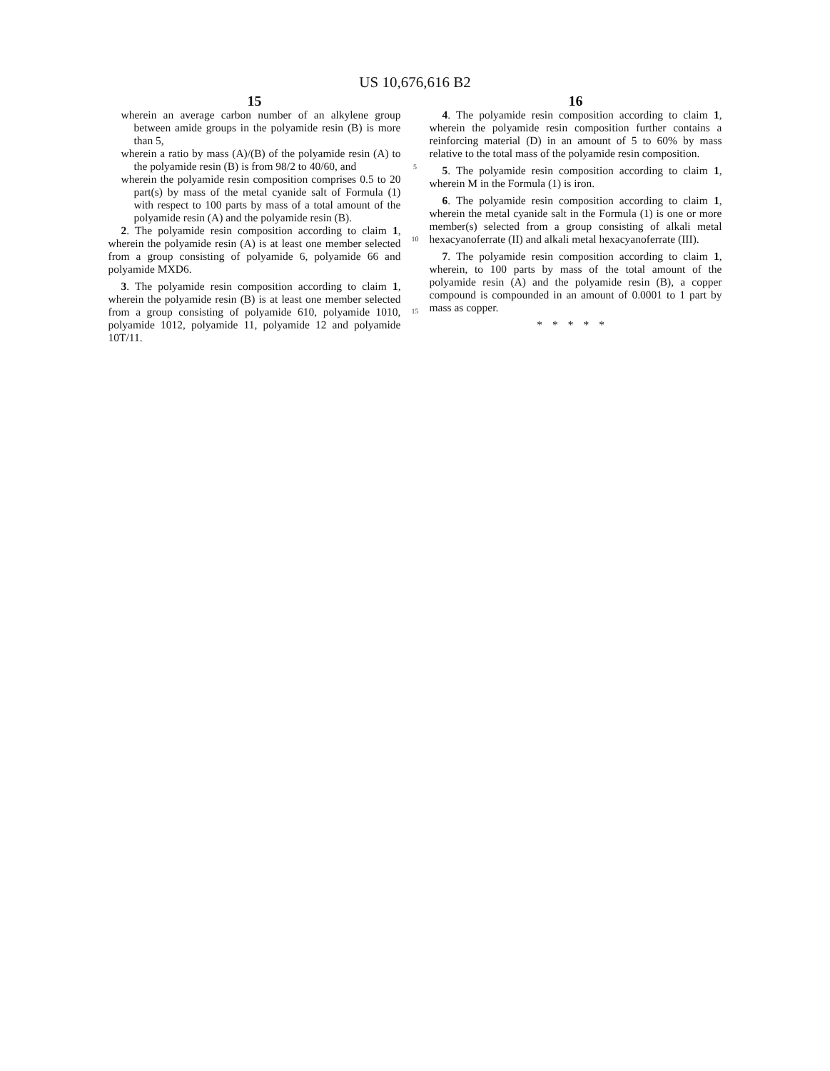US 10,676,616 B2
15
wherein an average carbon number of an alkylene group between amide groups in the polyamide resin (B) is more than 5,
wherein a ratio by mass (A)/(B) of the polyamide resin (A) to the polyamide resin (B) is from 98/2 to 40/60, and
wherein the polyamide resin composition comprises 0.5 to 20 part(s) by mass of the metal cyanide salt of Formula (1) with respect to 100 parts by mass of a total amount of the polyamide resin (A) and the polyamide resin (B).
2. The polyamide resin composition according to claim 1, wherein the polyamide resin (A) is at least one member selected from a group consisting of polyamide 6, polyamide 66 and polyamide MXD6.
3. The polyamide resin composition according to claim 1, wherein the polyamide resin (B) is at least one member selected from a group consisting of polyamide 610, polyamide 1010, polyamide 1012, polyamide 11, polyamide 12 and polyamide 10T/11.
5
10
15
16
4. The polyamide resin composition according to claim 1, wherein the polyamide resin composition further contains a reinforcing material (D) in an amount of 5 to 60% by mass relative to the total mass of the polyamide resin composition.
5. The polyamide resin composition according to claim 1, wherein M in the Formula (1) is iron.
6. The polyamide resin composition according to claim 1, wherein the metal cyanide salt in the Formula (1) is one or more member(s) selected from a group consisting of alkali metal hexacyanoferrate (II) and alkali metal hexacyanoferrate (III).
7. The polyamide resin composition according to claim 1, wherein, to 100 parts by mass of the total amount of the polyamide resin (A) and the polyamide resin (B), a copper compound is compounded in an amount of 0.0001 to 1 part by mass as copper.
*****